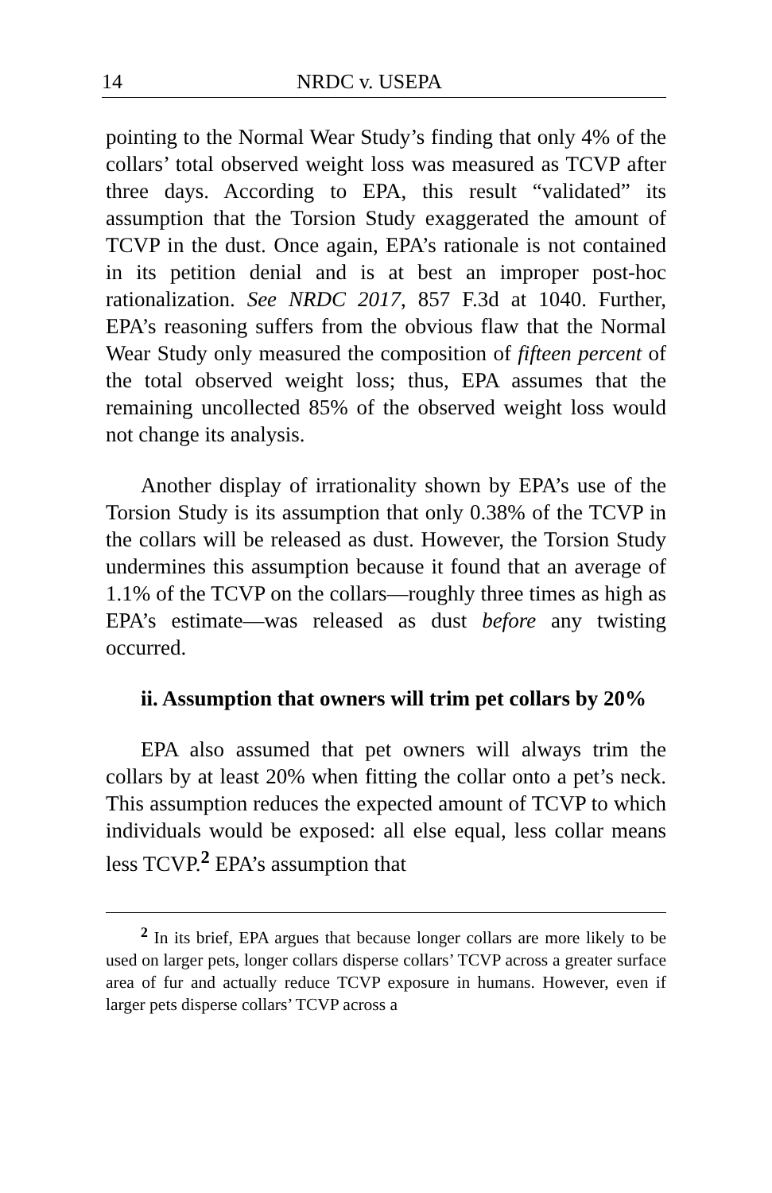14 NRDC v. USEPA
pointing to the Normal Wear Study’s finding that only 4% of the collars’ total observed weight loss was measured as TCVP after three days. According to EPA, this result “validated” its assumption that the Torsion Study exaggerated the amount of TCVP in the dust. Once again, EPA’s rationale is not contained in its petition denial and is at best an improper post-hoc rationalization. See NRDC 2017, 857 F.3d at 1040. Further, EPA’s reasoning suffers from the obvious flaw that the Normal Wear Study only measured the composition of fifteen percent of the total observed weight loss; thus, EPA assumes that the remaining uncollected 85% of the observed weight loss would not change its analysis.
Another display of irrationality shown by EPA’s use of the Torsion Study is its assumption that only 0.38% of the TCVP in the collars will be released as dust. However, the Torsion Study undermines this assumption because it found that an average of 1.1% of the TCVP on the collars—roughly three times as high as EPA’s estimate—was released as dust before any twisting occurred.
ii. Assumption that owners will trim pet collars by 20%
EPA also assumed that pet owners will always trim the collars by at least 20% when fitting the collar onto a pet’s neck. This assumption reduces the expected amount of TCVP to which individuals would be exposed: all else equal, less collar means less TCVP.<sup>2</sup> EPA’s assumption that
<sup>2</sup> In its brief, EPA argues that because longer collars are more likely to be used on larger pets, longer collars disperse collars’ TCVP across a greater surface area of fur and actually reduce TCVP exposure in humans. However, even if larger pets disperse collars’ TCVP across a